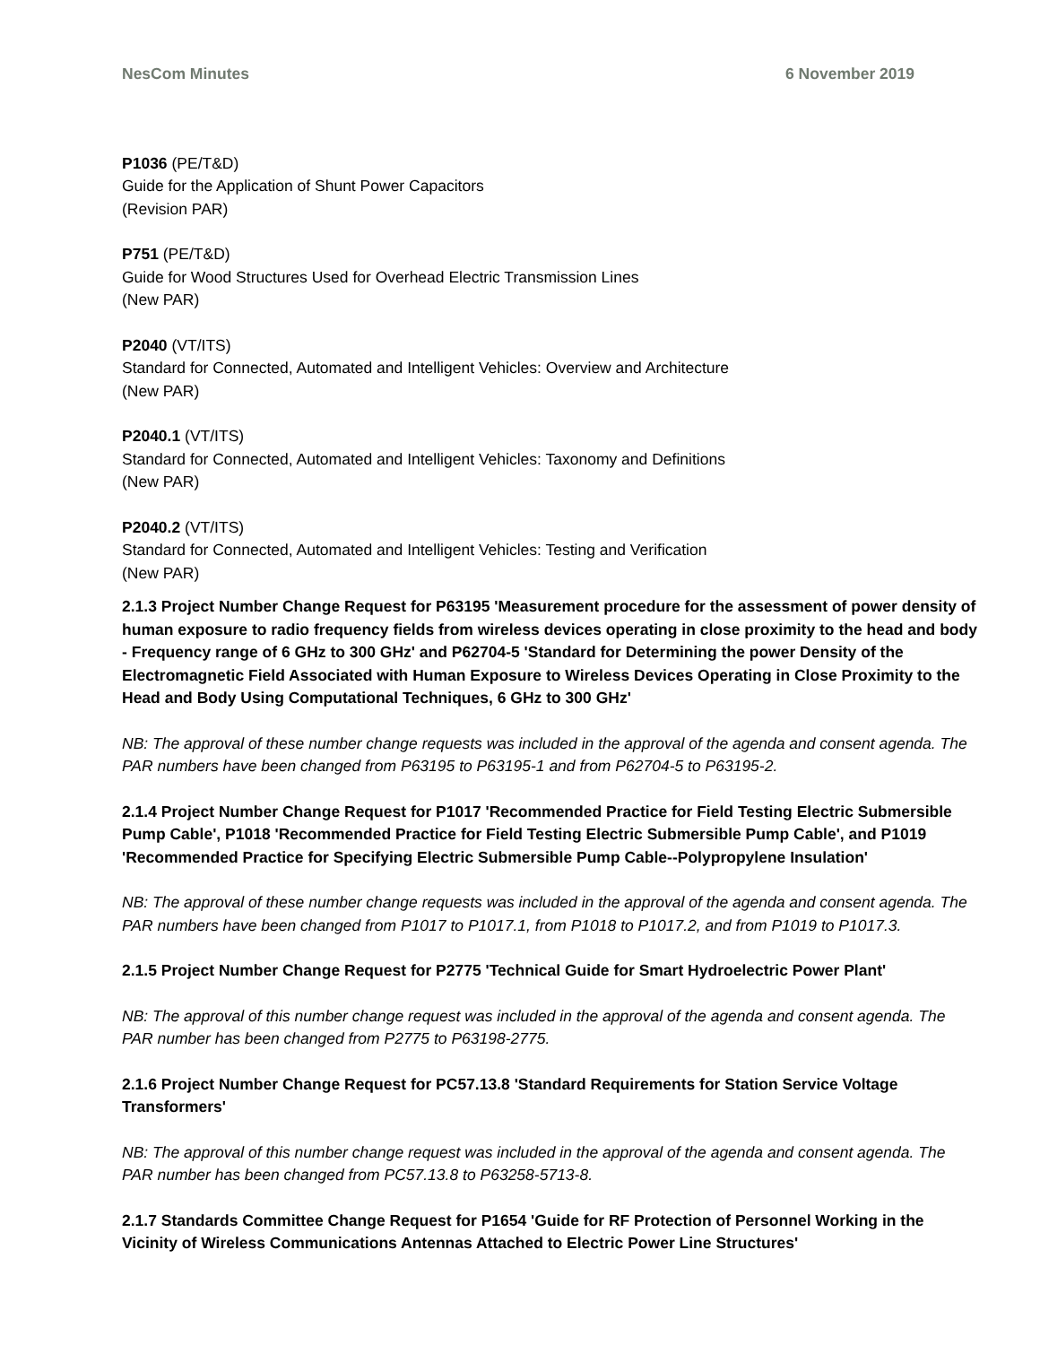NesCom Minutes 6 November 2019
P1036 (PE/T&D)
Guide for the Application of Shunt Power Capacitors
(Revision PAR)
P751 (PE/T&D)
Guide for Wood Structures Used for Overhead Electric Transmission Lines
(New PAR)
P2040 (VT/ITS)
Standard for Connected, Automated and Intelligent Vehicles: Overview and Architecture
(New PAR)
P2040.1 (VT/ITS)
Standard for Connected, Automated and Intelligent Vehicles: Taxonomy and Definitions
(New PAR)
P2040.2 (VT/ITS)
Standard for Connected, Automated and Intelligent Vehicles: Testing and Verification
(New PAR)
2.1.3 Project Number Change Request for P63195 'Measurement procedure for the assessment of power density of human exposure to radio frequency fields from wireless devices operating in close proximity to the head and body - Frequency range of 6 GHz to 300 GHz' and P62704-5 'Standard for Determining the power Density of the Electromagnetic Field Associated with Human Exposure to Wireless Devices Operating in Close Proximity to the Head and Body Using Computational Techniques, 6 GHz to 300 GHz'
NB: The approval of these number change requests was included in the approval of the agenda and consent agenda. The PAR numbers have been changed from P63195 to P63195-1 and from P62704-5 to P63195-2.
2.1.4 Project Number Change Request for P1017 'Recommended Practice for Field Testing Electric Submersible Pump Cable', P1018 'Recommended Practice for Field Testing Electric Submersible Pump Cable', and P1019 'Recommended Practice for Specifying Electric Submersible Pump Cable--Polypropylene Insulation'
NB: The approval of these number change requests was included in the approval of the agenda and consent agenda. The PAR numbers have been changed from P1017 to P1017.1, from P1018 to P1017.2, and from P1019 to P1017.3.
2.1.5 Project Number Change Request for P2775 'Technical Guide for Smart Hydroelectric Power Plant'
NB: The approval of this number change request was included in the approval of the agenda and consent agenda. The PAR number has been changed from P2775 to P63198-2775.
2.1.6 Project Number Change Request for PC57.13.8 'Standard Requirements for Station Service Voltage Transformers'
NB: The approval of this number change request was included in the approval of the agenda and consent agenda. The PAR number has been changed from PC57.13.8 to P63258-5713-8.
2.1.7 Standards Committee Change Request for P1654 'Guide for RF Protection of Personnel Working in the Vicinity of Wireless Communications Antennas Attached to Electric Power Line Structures'